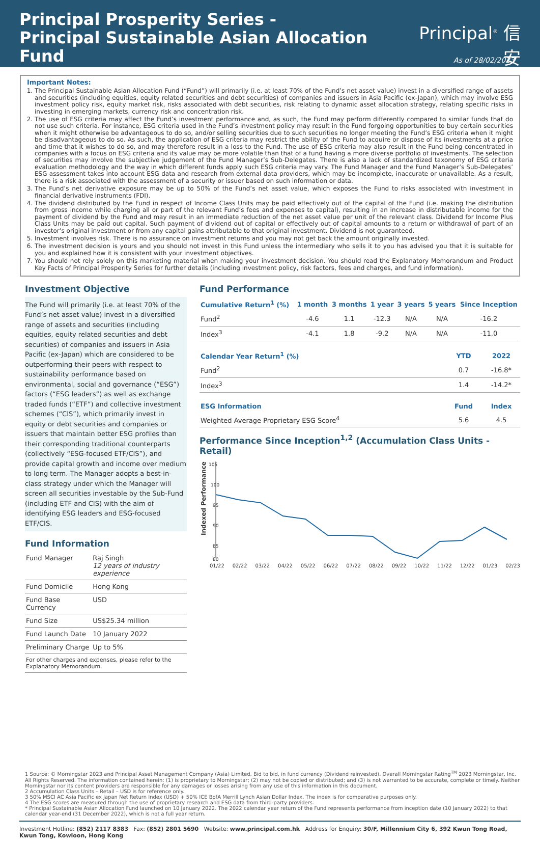Principal Prosperity Series -
Principal Sustainable Asian Allocation Fund
Principal<sup>®</sup> 信安
As of 28/02/2023
Important Notes:
1. The Principal Sustainable Asian Allocation Fund (“Fund”) will primarily (i.e. at least 70% of the Fund’s net asset value) invest in a diversified range of assets and securities (including equities, equity related securities and debt securities) of companies and issuers in Asia Pacific (ex-Japan), which may involve ESG investment policy risk, equity market risk, risks associated with debt securities, risk relating to dynamic asset allocation strategy, relating specific risks in investing in emerging markets, currency risk and concentration risk.
2. The use of ESG criteria may affect the Fund’s investment performance and, as such, the Fund may perform differently compared to similar funds that do not use such criteria. For instance, ESG criteria used in the Fund’s investment policy may result in the Fund forgoing opportunities to buy certain securities when it might otherwise be advantageous to do so, and/or selling securities due to such securities no longer meeting the Fund’s ESG criteria when it might be disadvantageous to do so. As such, the application of ESG criteria may restrict the ability of the Fund to acquire or dispose of its investments at a price and time that it wishes to do so, and may therefore result in a loss to the Fund. The use of ESG criteria may also result in the Fund being concentrated in companies with a focus on ESG criteria and its value may be more volatile than that of a fund having a more diverse portfolio of investments. The selection of securities may involve the subjective judgement of the Fund Manager’s Sub-Delegates. There is also a lack of standardized taxonomy of ESG criteria evaluation methodology and the way in which different funds apply such ESG criteria may vary. The Fund Manager and the Fund Manager’s Sub-Delegates’ ESG assessment takes into account ESG data and research from external data providers, which may be incomplete, inaccurate or unavailable. As a result, there is a risk associated with the assessment of a security or issuer based on such information or data.
3. The Fund’s net derivative exposure may be up to 50% of the Fund’s net asset value, which exposes the Fund to risks associated with investment in financial derivative instruments (FDI).
4. The dividend distributed by the Fund in respect of Income Class Units may be paid effectively out of the capital of the Fund (i.e. making the distribution from gross income while charging all or part of the relevant Fund’s fees and expenses to capital), resulting in an increase in distributable income for the payment of dividend by the Fund and may result in an immediate reduction of the net asset value per unit of the relevant class. Dividend for Income Plus Class Units may be paid out capital. Such payment of dividend out of capital or effectively out of capital amounts to a return or withdrawal of part of an investor’s original investment or from any capital gains attributable to that original investment. Dividend is not guaranteed.
5. Investment involves risk. There is no assurance on investment returns and you may not get back the amount originally invested.
6. The investment decision is yours and you should not invest in this Fund unless the intermediary who sells it to you has advised you that it is suitable for you and explained how it is consistent with your investment objectives.
7. You should not rely solely on this marketing material when making your investment decision. You should read the Explanatory Memorandum and Product Key Facts of Principal Prosperity Series for further details (including investment policy, risk factors, fees and charges, and fund information).
Investment Objective
The Fund will primarily (i.e. at least 70% of the Fund’s net asset value) invest in a diversified range of assets and securities (including equities, equity related securities and debt securities) of companies and issuers in Asia Pacific (ex-Japan) which are considered to be outperforming their peers with respect to sustainability performance based on environmental, social and governance (“ESG”) factors (“ESG leaders”) as well as exchange traded funds (“ETF”) and collective investment schemes (“CIS”), which primarily invest in equity or debt securities and companies or issuers that maintain better ESG profiles than their corresponding traditional counterparts (collectively “ESG-focused ETF/CIS”), and provide capital growth and income over medium to long term. The Manager adopts a best-in-class strategy under which the Manager will screen all securities investable by the Sub-Fund (including ETF and CIS) with the aim of identifying ESG leaders and ESG-focused ETF/CIS.
Fund Information
| Fund Manager | Raj Singh 12 years of industry experience |
| Fund Domicile | Hong Kong |
| Fund Base Currency | USD |
| Fund Size | US$25.34 million |
| Fund Launch Date | 10 January 2022 |
| Preliminary Charge | Up to 5% |
| For other charges and expenses, please refer to the Explanatory Memorandum. | |
Fund Performance
| Cumulative Return<sup>1</sup> (%) | 1 month | 3 months | 1 year | 3 years | 5 years | Since Inception |
| --- | --- | --- | --- | --- | --- | --- |
| Fund<sup>2</sup> | -4.6 | 1.1 | -12.3 | N/A | N/A | -16.2 |
| Index<sup>3</sup> | -4.1 | 1.8 | -9.2 | N/A | N/A | -11.0 |
| Calendar Year Return<sup>1</sup> (%) | YTD | 2022 |
| --- | --- | --- |
| Fund<sup>2</sup> | 0.7 | -16.8* |
| Index<sup>3</sup> | 1.4 | -14.2* |
| ESG Information | Fund | Index |
| --- | --- | --- |
| Weighted Average Proprietary ESG Score<sup>4</sup> | 5.6 | 4.5 |
Performance Since Inception<sup>1,2</sup> (Accumulation Class Units - Retail)
Indexed Performance
105
100
95
90
85
80
01/22 02/22 03/22 04/22 05/22 06/22 07/22 08/22 09/22 10/22 11/22 12/22 01/23 02/23
1 Source: © Morningstar 2023 and Principal Asset Management Company (Asia) Limited. Bid to bid, in fund currency (Dividend reinvested). Overall Morningstar Rating<sup>TM</sup> 2023 Morningstar, Inc. All Rights Reserved. The information contained herein: (1) is proprietary to Morningstar; (2) may not be copied or distributed; and (3) is not warranted to be accurate, complete or timely. Neither Morningstar nor its content providers are responsible for any damages or losses arising from any use of this information in this document.
2 Accumulation Class Units – Retail – USD is for reference only.
3 50% MSCI AC Asia Pacific ex Japan Net Return Index (USD) + 50% ICE BofA Merrill Lynch Asian Dollar Index. The index is for comparative purposes only.
4 The ESG scores are measured through the use of proprietary research and ESG data from third-party providers.
* Principal Sustainable Asian Allocation Fund launched on 10 January 2022. The 2022 calendar year return of the Fund represents performance from inception date (10 January 2022) to that calendar year-end (31 December 2022), which is not a full year return.
Investment Hotline: (852) 2117 8383 Fax: (852) 2801 5690 Website: www.principal.com.hk Address for Enquiry: 30/F, Millennium City 6, 392 Kwun Tong Road, Kwun Tong, Kowloon, Hong Kong